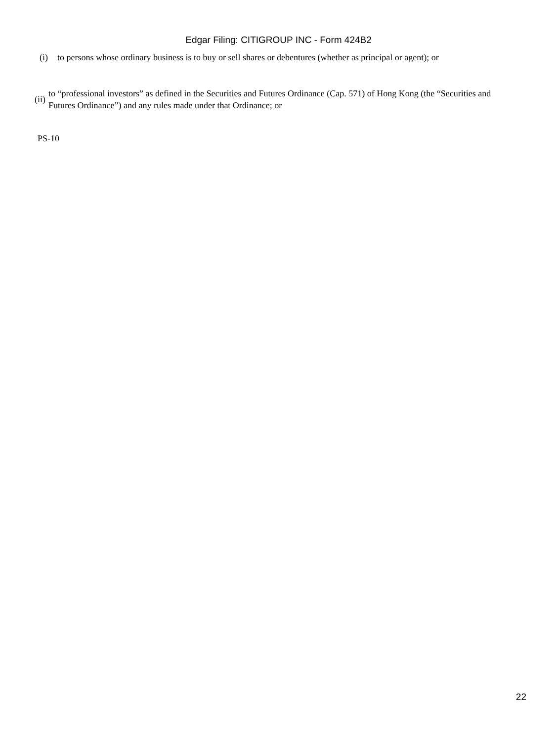Edgar Filing: CITIGROUP INC - Form 424B2
(i) to persons whose ordinary business is to buy or sell shares or debentures (whether as principal or agent); or
(ii) to “professional investors” as defined in the Securities and Futures Ordinance (Cap. 571) of Hong Kong (the “Securities and Futures Ordinance”) and any rules made under that Ordinance; or
PS-10
22